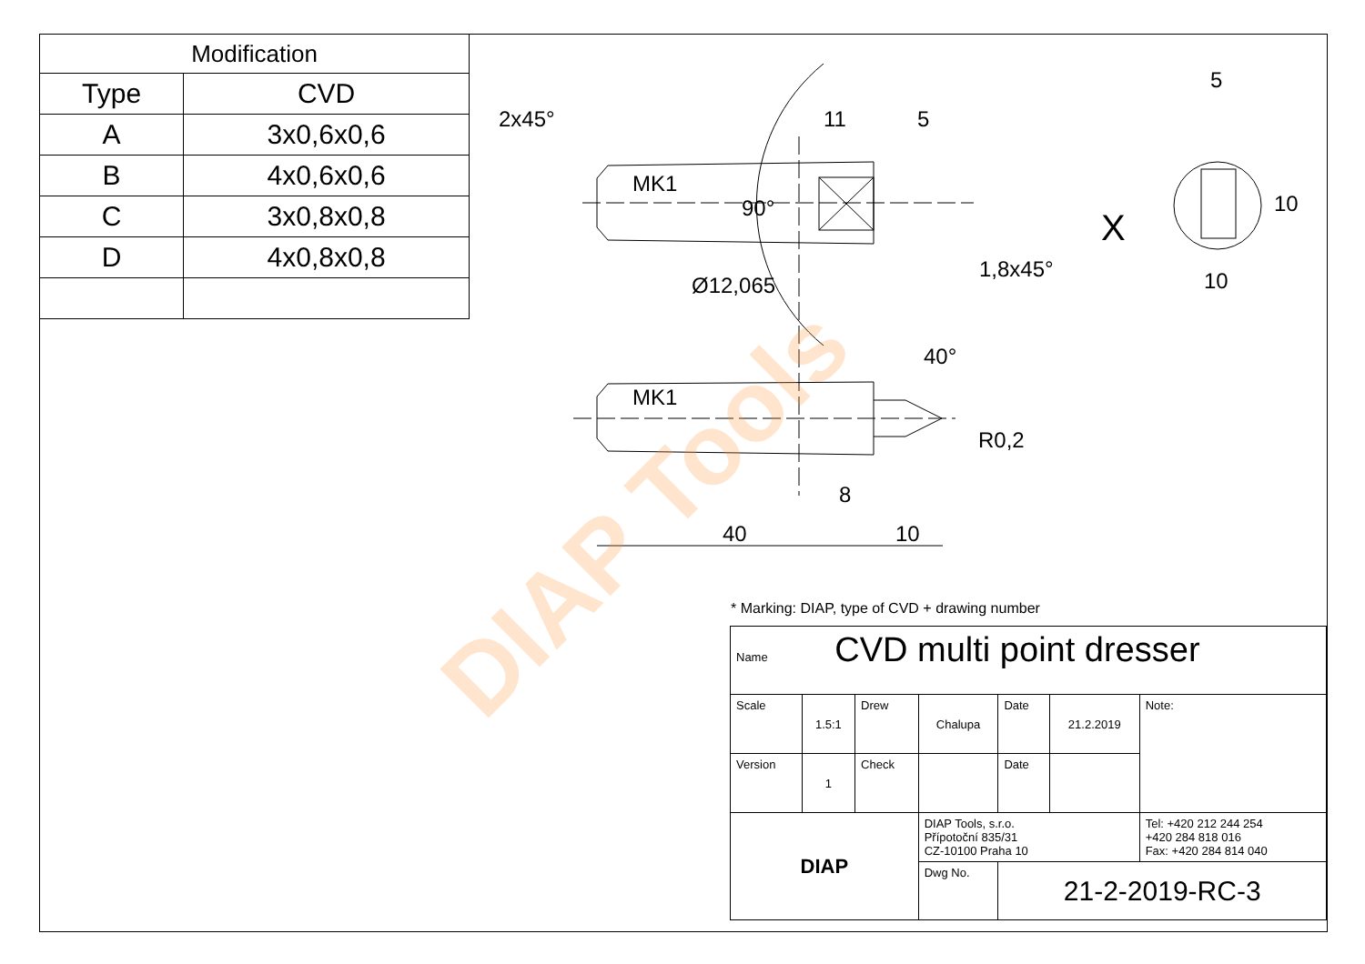| Modification | |
| --- | --- |
| Type | CVD |
| A | 3x0,6x0,6 |
| B | 4x0,6x0,6 |
| C | 3x0,8x0,8 |
| D | 4x0,8x0,8 |
DIAP Tools
2x45° 11 5
5
MK1
90° X
10
1,8x45° 10
Ø12,065
40°
MK1
R0,2
8
40 10
* Marking: DIAP, type of CVD + drawing number
| Name CVD multi point dresser | | | | | | |
| Scale | 1.5:1 | Drew | Chalupa | Date | 21.2.2019 | Note: |
| Version | 1 | Check | | Date | | |
| DIAP | | | DIAP Tools, s.r.o. Přípotoční 835/31 CZ-10100 Praha 10 | | | Tel: +420 212 244 254 +420 284 818 016 Fax: +420 284 814 040 |
| | | | Dwg No. | 21-2-2019-RC-3 | | |